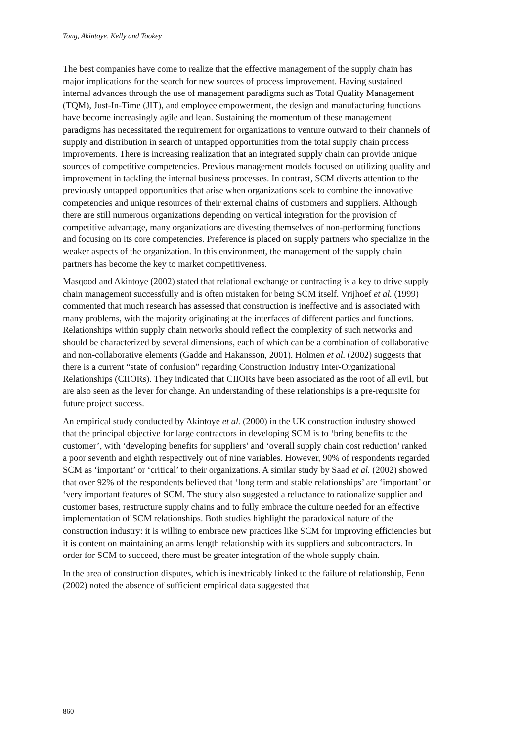Tong, Akintoye, Kelly and Tookey
The best companies have come to realize that the effective management of the supply chain has major implications for the search for new sources of process improvement. Having sustained internal advances through the use of management paradigms such as Total Quality Management (TQM), Just-In-Time (JIT), and employee empowerment, the design and manufacturing functions have become increasingly agile and lean. Sustaining the momentum of these management paradigms has necessitated the requirement for organizations to venture outward to their channels of supply and distribution in search of untapped opportunities from the total supply chain process improvements. There is increasing realization that an integrated supply chain can provide unique sources of competitive competencies. Previous management models focused on utilizing quality and improvement in tackling the internal business processes. In contrast, SCM diverts attention to the previously untapped opportunities that arise when organizations seek to combine the innovative competencies and unique resources of their external chains of customers and suppliers. Although there are still numerous organizations depending on vertical integration for the provision of competitive advantage, many organizations are divesting themselves of non-performing functions and focusing on its core competencies. Preference is placed on supply partners who specialize in the weaker aspects of the organization. In this environment, the management of the supply chain partners has become the key to market competitiveness.
Masqood and Akintoye (2002) stated that relational exchange or contracting is a key to drive supply chain management successfully and is often mistaken for being SCM itself. Vrijhoef et al. (1999) commented that much research has assessed that construction is ineffective and is associated with many problems, with the majority originating at the interfaces of different parties and functions. Relationships within supply chain networks should reflect the complexity of such networks and should be characterized by several dimensions, each of which can be a combination of collaborative and non-collaborative elements (Gadde and Hakansson, 2001). Holmen et al. (2002) suggests that there is a current “state of confusion” regarding Construction Industry Inter-Organizational Relationships (CIIORs). They indicated that CIIORs have been associated as the root of all evil, but are also seen as the lever for change. An understanding of these relationships is a pre-requisite for future project success.
An empirical study conducted by Akintoye et al. (2000) in the UK construction industry showed that the principal objective for large contractors in developing SCM is to ‘bring benefits to the customer’, with ‘developing benefits for suppliers’ and ‘overall supply chain cost reduction’ ranked a poor seventh and eighth respectively out of nine variables. However, 90% of respondents regarded SCM as ‘important’ or ‘critical’ to their organizations. A similar study by Saad et al. (2002) showed that over 92% of the respondents believed that ‘long term and stable relationships’ are ‘important’ or ‘very important features of SCM. The study also suggested a reluctance to rationalize supplier and customer bases, restructure supply chains and to fully embrace the culture needed for an effective implementation of SCM relationships. Both studies highlight the paradoxical nature of the construction industry: it is willing to embrace new practices like SCM for improving efficiencies but it is content on maintaining an arms length relationship with its suppliers and subcontractors. In order for SCM to succeed, there must be greater integration of the whole supply chain.
In the area of construction disputes, which is inextricably linked to the failure of relationship, Fenn (2002) noted the absence of sufficient empirical data suggested that
860